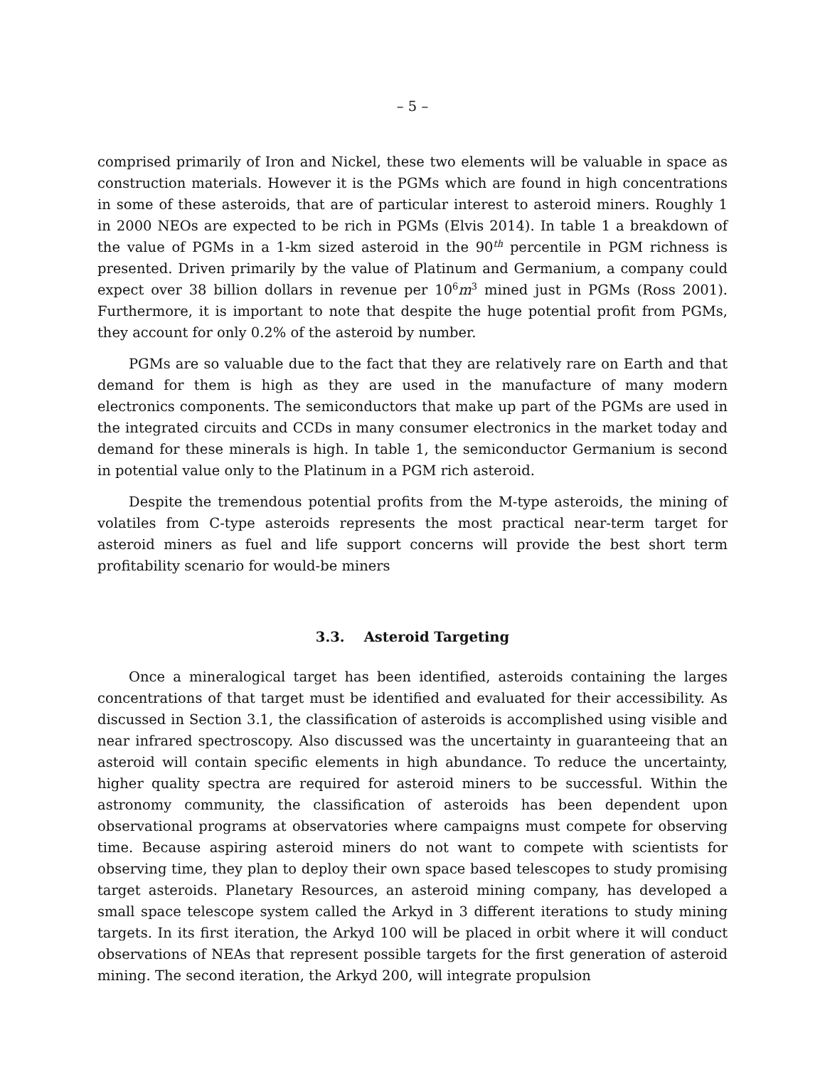– 5 –
comprised primarily of Iron and Nickel, these two elements will be valuable in space as construction materials. However it is the PGMs which are found in high concentrations in some of these asteroids, that are of particular interest to asteroid miners. Roughly 1 in 2000 NEOs are expected to be rich in PGMs (Elvis 2014). In table 1 a breakdown of the value of PGMs in a 1-km sized asteroid in the 90<sup>th</sup> percentile in PGM richness is presented. Driven primarily by the value of Platinum and Germanium, a company could expect over 38 billion dollars in revenue per 10<sup>6</sup>m<sup>3</sup> mined just in PGMs (Ross 2001). Furthermore, it is important to note that despite the huge potential profit from PGMs, they account for only 0.2% of the asteroid by number.
PGMs are so valuable due to the fact that they are relatively rare on Earth and that demand for them is high as they are used in the manufacture of many modern electronics components. The semiconductors that make up part of the PGMs are used in the integrated circuits and CCDs in many consumer electronics in the market today and demand for these minerals is high. In table 1, the semiconductor Germanium is second in potential value only to the Platinum in a PGM rich asteroid.
Despite the tremendous potential profits from the M-type asteroids, the mining of volatiles from C-type asteroids represents the most practical near-term target for asteroid miners as fuel and life support concerns will provide the best short term profitability scenario for would-be miners
3.3. Asteroid Targeting
Once a mineralogical target has been identified, asteroids containing the larges concentrations of that target must be identified and evaluated for their accessibility. As discussed in Section 3.1, the classification of asteroids is accomplished using visible and near infrared spectroscopy. Also discussed was the uncertainty in guaranteeing that an asteroid will contain specific elements in high abundance. To reduce the uncertainty, higher quality spectra are required for asteroid miners to be successful. Within the astronomy community, the classification of asteroids has been dependent upon observational programs at observatories where campaigns must compete for observing time. Because aspiring asteroid miners do not want to compete with scientists for observing time, they plan to deploy their own space based telescopes to study promising target asteroids. Planetary Resources, an asteroid mining company, has developed a small space telescope system called the Arkyd in 3 different iterations to study mining targets. In its first iteration, the Arkyd 100 will be placed in orbit where it will conduct observations of NEAs that represent possible targets for the first generation of asteroid mining. The second iteration, the Arkyd 200, will integrate propulsion